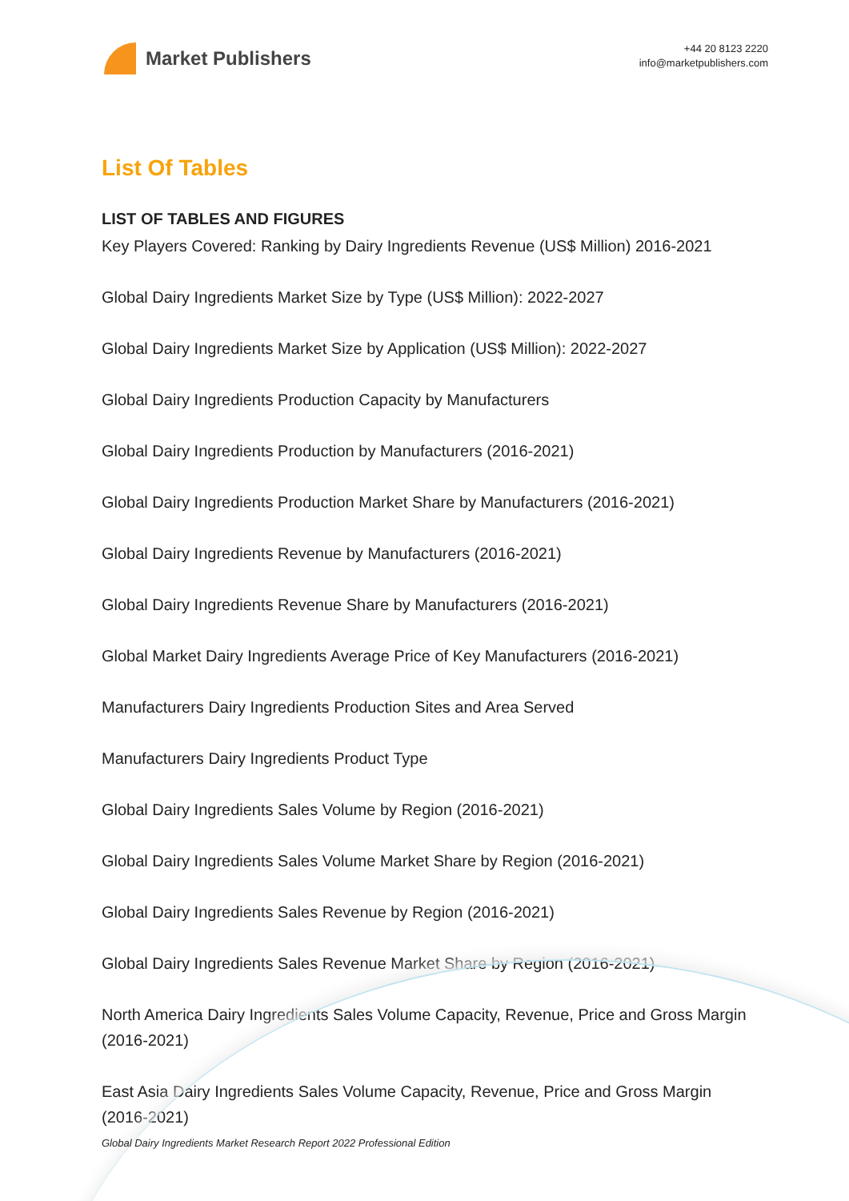Market Publishers
+44 20 8123 2220
info@marketpublishers.com
List Of Tables
LIST OF TABLES AND FIGURES
Key Players Covered: Ranking by Dairy Ingredients Revenue (US$ Million) 2016-2021
Global Dairy Ingredients Market Size by Type (US$ Million): 2022-2027
Global Dairy Ingredients Market Size by Application (US$ Million): 2022-2027
Global Dairy Ingredients Production Capacity by Manufacturers
Global Dairy Ingredients Production by Manufacturers (2016-2021)
Global Dairy Ingredients Production Market Share by Manufacturers (2016-2021)
Global Dairy Ingredients Revenue by Manufacturers (2016-2021)
Global Dairy Ingredients Revenue Share by Manufacturers (2016-2021)
Global Market Dairy Ingredients Average Price of Key Manufacturers (2016-2021)
Manufacturers Dairy Ingredients Production Sites and Area Served
Manufacturers Dairy Ingredients Product Type
Global Dairy Ingredients Sales Volume by Region (2016-2021)
Global Dairy Ingredients Sales Volume Market Share by Region (2016-2021)
Global Dairy Ingredients Sales Revenue by Region (2016-2021)
Global Dairy Ingredients Sales Revenue Market Share by Region (2016-2021)
North America Dairy Ingredients Sales Volume Capacity, Revenue, Price and Gross Margin (2016-2021)
East Asia Dairy Ingredients Sales Volume Capacity, Revenue, Price and Gross Margin (2016-2021)
Global Dairy Ingredients Market Research Report 2022 Professional Edition